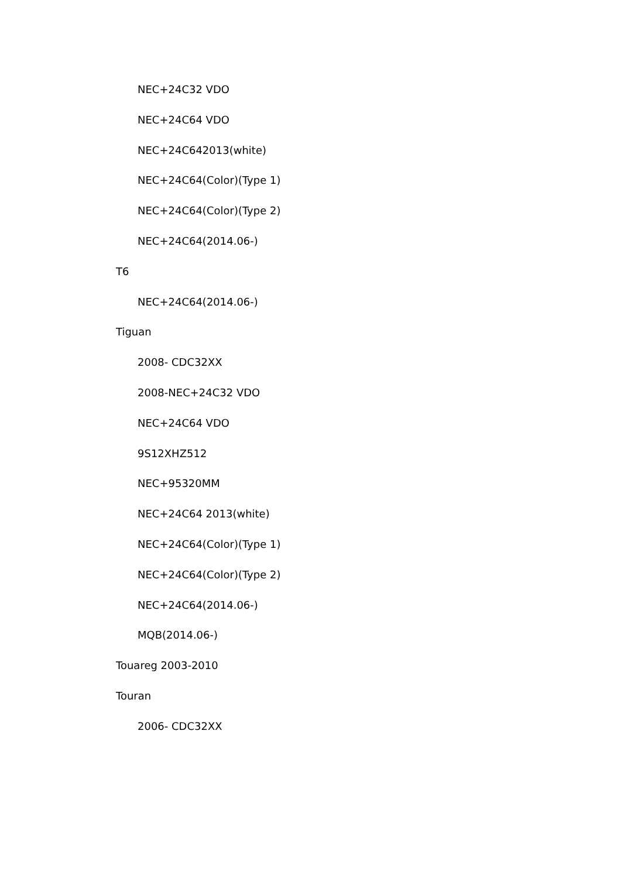NEC+24C32 VDO
NEC+24C64 VDO
NEC+24C642013(white)
NEC+24C64(Color)(Type 1)
NEC+24C64(Color)(Type 2)
NEC+24C64(2014.06-)
T6
NEC+24C64(2014.06-)
Tiguan
2008- CDC32XX
2008-NEC+24C32 VDO
NEC+24C64 VDO
9S12XHZ512
NEC+95320MM
NEC+24C64 2013(white)
NEC+24C64(Color)(Type 1)
NEC+24C64(Color)(Type 2)
NEC+24C64(2014.06-)
MQB(2014.06-)
Touareg 2003-2010
Touran
2006- CDC32XX